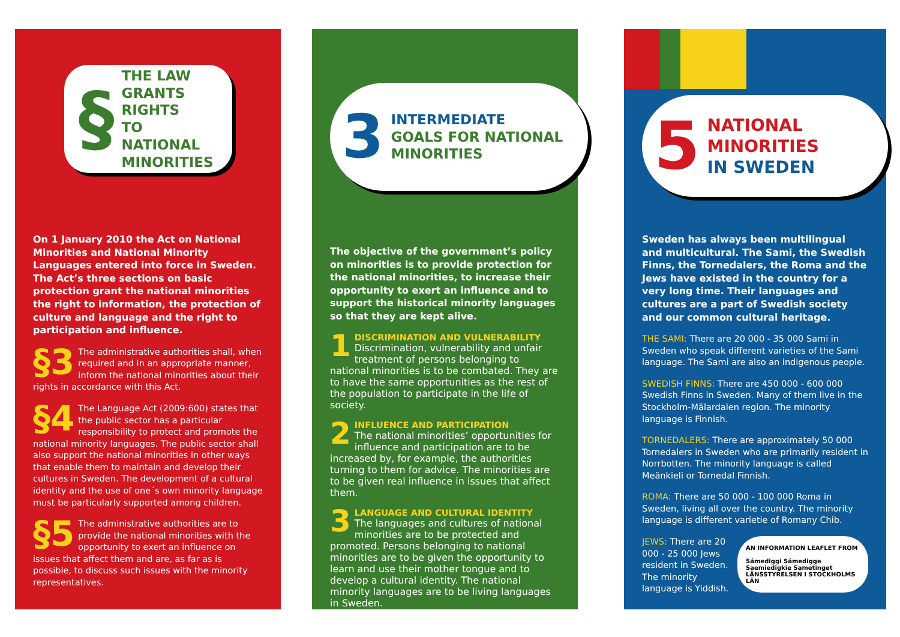§
THE LAW
GRANTS RIGHTS
TO NATIONAL
MINORITIES
On 1 January 2010 the Act on National Minorities and National Minority Languages entered into force in Sweden. The Act’s three sections on basic protection grant the national minorities the right to information, the protection of culture and language and the right to participation and influence.
§3 The administrative authorities shall, when required and in an appropriate manner, inform the national minorities about their rights in accordance with this Act.
§4 The Language Act (2009:600) states that the public sector has a particular responsibility to protect and promote the national minority languages. The public sector shall also support the national minorities in other ways that enable them to maintain and develop their cultures in Sweden. The development of a cultural identity and the use of one´s own minority language must be particularly supported among children.
§5 The administrative authorities are to provide the national minorities with the opportunity to exert an influence on issues that affect them and are, as far as is possible, to discuss such issues with the minority representatives.
3
INTERMEDIATE
GOALS FOR NATIONAL MINORITIES
The objective of the government’s policy on minorities is to provide protection for the national minorities, to increase their opportunity to exert an influence and to support the historical minority languages so that they are kept alive.
1
DISCRIMINATION AND VULNERABILITY
Discrimination, vulnerability and unfair treatment of persons belonging to national minorities is to be combated. They are to have the same opportunities as the rest of the population to participate in the life of society.
2
INFLUENCE AND PARTICIPATION
The national minorities’ opportunities for influence and participation are to be increased by, for example, the authorities turning to them for advice. The minorities are to be given real influence in issues that affect them.
3
LANGUAGE AND CULTURAL IDENTITY
The languages and cultures of national minorities are to be protected and promoted. Persons belonging to national minorities are to be given the opportunity to learn and use their mother tongue and to develop a cultural identity. The national minority languages are to be living languages in Sweden.
5
NATIONAL
MINORITIES
IN SWEDEN
Sweden has always been multilingual and multicultural. The Sami, the Swedish Finns, the Tornedalers, the Roma and the Jews have existed in the country for a very long time. Their languages and cultures are a part of Swedish society and our common cultural heritage.
THE SAMI: There are 20 000 - 35 000 Sami in Sweden who speak different varieties of the Sami language. The Sami are also an indigenous people.
SWEDISH FINNS: There are 450 000 - 600 000 Swedish Finns in Sweden. Many of them live in the Stockholm-Mälardalen region. The minority language is Finnish.
TORNEDALERS: There are approximately 50 000 Tornedalers in Sweden who are primarily resident in Norrbotten. The minority language is called Meänkieli or Tornedal Finnish.
ROMA: There are 50 000 - 100 000 Roma in Sweden, living all over the country. The minority language is different varietie of Romany Chib.
AN INFORMATION LEAFLET FROM
Sámediggi Sámedigge Saemiedigkie Sametinget LÄNSSTYRELSEN I STOCKHOLMS LÄN
JEWS: There are 20 000 - 25 000 Jews resident in Sweden. The minority language is Yiddish.